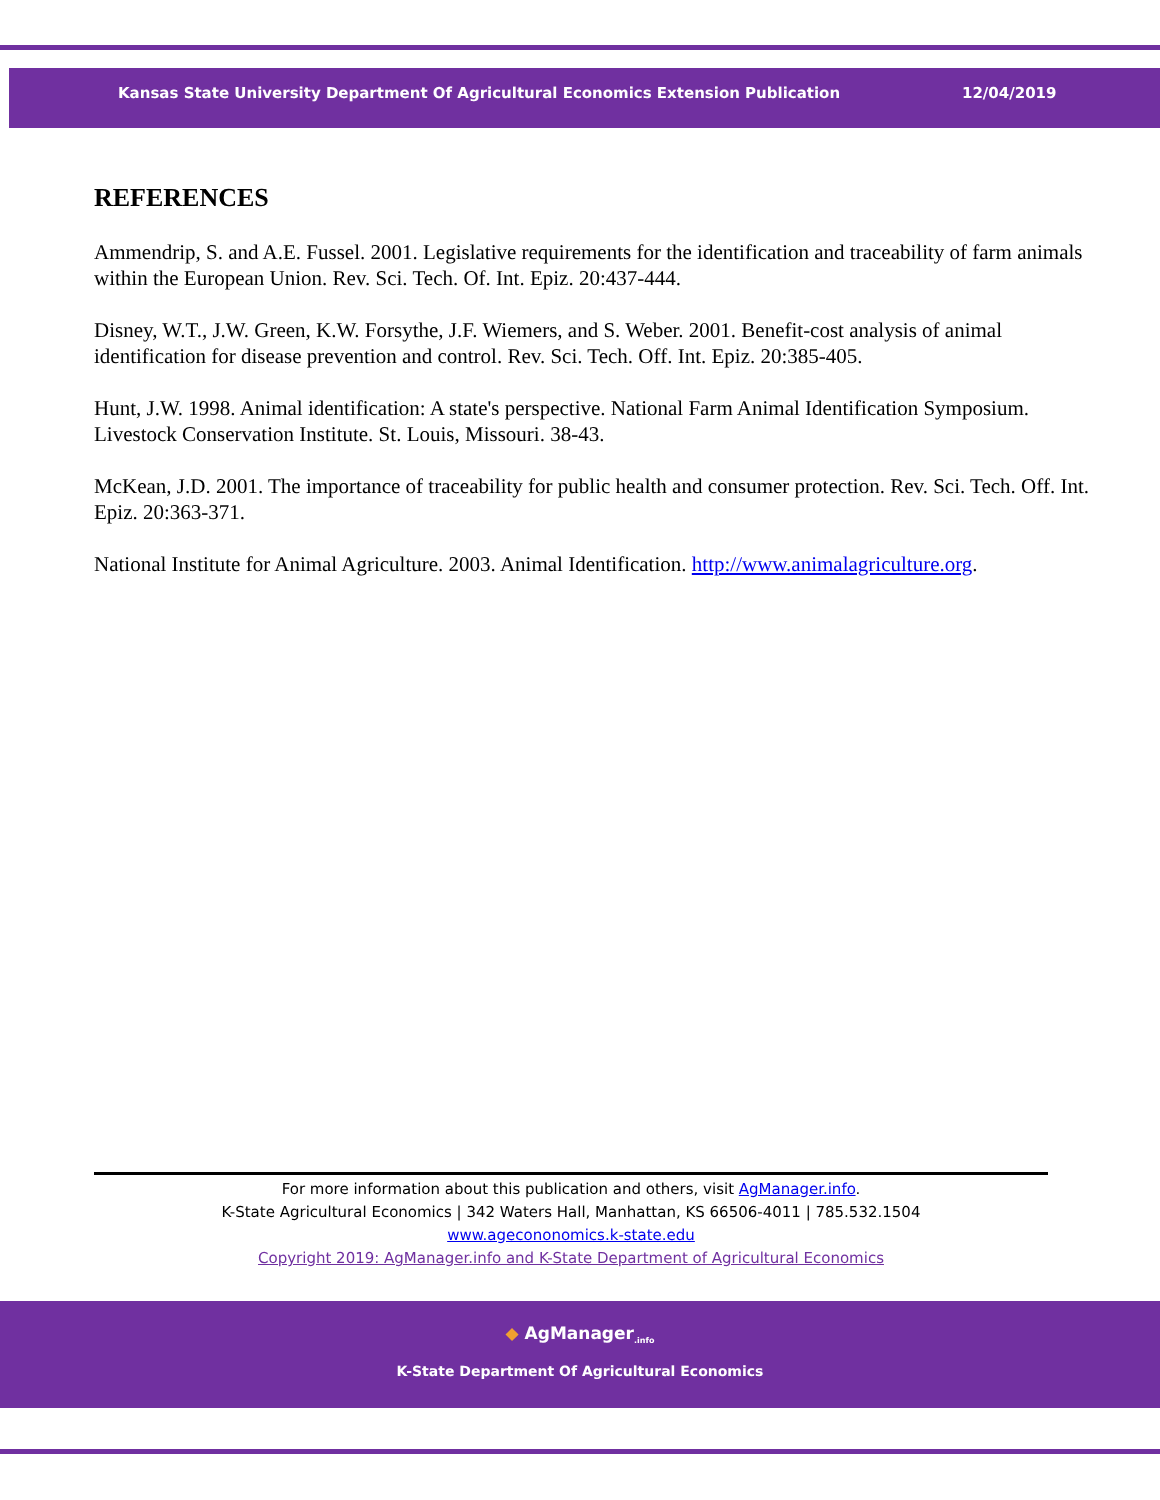Kansas State University Department Of Agricultural Economics Extension Publication 12/04/2019
REFERENCES
Ammendrip, S. and A.E. Fussel. 2001. Legislative requirements for the identification and traceability of farm animals within the European Union. Rev. Sci. Tech. Of. Int. Epiz. 20:437-444.
Disney, W.T., J.W. Green, K.W. Forsythe, J.F. Wiemers, and S. Weber. 2001. Benefit-cost analysis of animal identification for disease prevention and control. Rev. Sci. Tech. Off. Int. Epiz. 20:385-405.
Hunt, J.W. 1998. Animal identification: A state's perspective. National Farm Animal Identification Symposium. Livestock Conservation Institute. St. Louis, Missouri. 38-43.
McKean, J.D. 2001. The importance of traceability for public health and consumer protection. Rev. Sci. Tech. Off. Int. Epiz. 20:363-371.
National Institute for Animal Agriculture. 2003. Animal Identification. http://www.animalagriculture.org.
For more information about this publication and others, visit AgManager.info.
K-State Agricultural Economics | 342 Waters Hall, Manhattan, KS 66506-4011 | 785.532.1504
www.agecononomics.k-state.edu
Copyright 2019: AgManager.info and K-State Department of Agricultural Economics
◆ AgManager<sub>.info</sub>
K-State Department Of Agricultural Economics